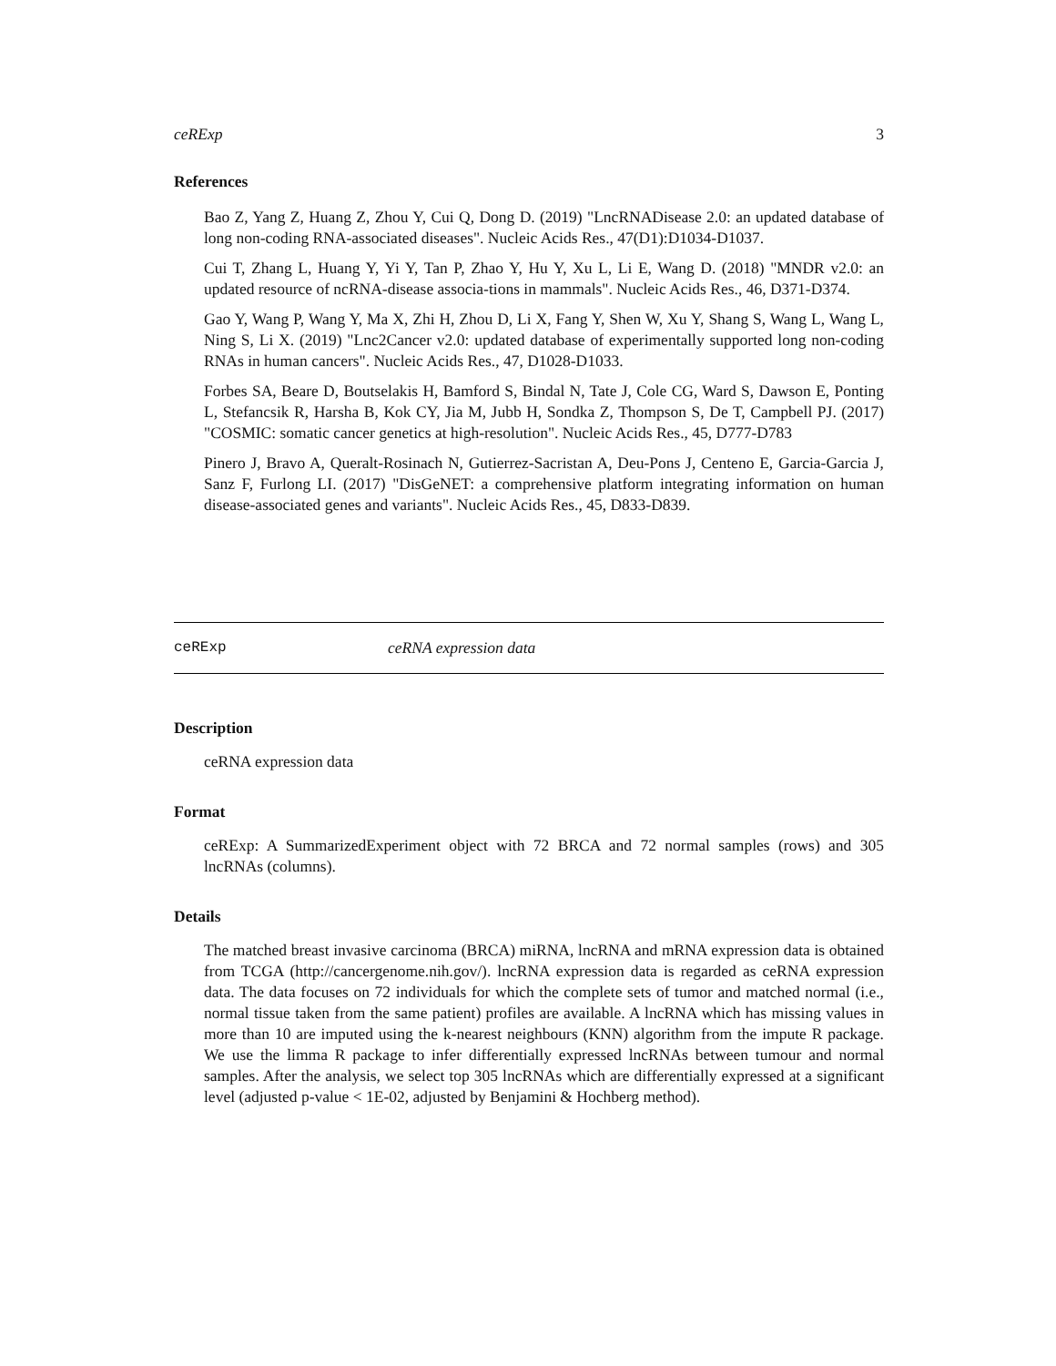ceRExp 3
References
Bao Z, Yang Z, Huang Z, Zhou Y, Cui Q, Dong D. (2019) "LncRNADisease 2.0: an updated database of long non-coding RNA-associated diseases". Nucleic Acids Res., 47(D1):D1034-D1037.
Cui T, Zhang L, Huang Y, Yi Y, Tan P, Zhao Y, Hu Y, Xu L, Li E, Wang D. (2018) "MNDR v2.0: an updated resource of ncRNA-disease associa-tions in mammals". Nucleic Acids Res., 46, D371-D374.
Gao Y, Wang P, Wang Y, Ma X, Zhi H, Zhou D, Li X, Fang Y, Shen W, Xu Y, Shang S, Wang L, Wang L, Ning S, Li X. (2019) "Lnc2Cancer v2.0: updated database of experimentally supported long non-coding RNAs in human cancers". Nucleic Acids Res., 47, D1028-D1033.
Forbes SA, Beare D, Boutselakis H, Bamford S, Bindal N, Tate J, Cole CG, Ward S, Dawson E, Ponting L, Stefancsik R, Harsha B, Kok CY, Jia M, Jubb H, Sondka Z, Thompson S, De T, Campbell PJ. (2017) "COSMIC: somatic cancer genetics at high-resolution". Nucleic Acids Res., 45, D777-D783
Pinero J, Bravo A, Queralt-Rosinach N, Gutierrez-Sacristan A, Deu-Pons J, Centeno E, Garcia-Garcia J, Sanz F, Furlong LI. (2017) "DisGeNET: a comprehensive platform integrating information on human disease-associated genes and variants". Nucleic Acids Res., 45, D833-D839.
ceRExp ceRNA expression data
Description
ceRNA expression data
Format
ceRExp: A SummarizedExperiment object with 72 BRCA and 72 normal samples (rows) and 305 lncRNAs (columns).
Details
The matched breast invasive carcinoma (BRCA) miRNA, lncRNA and mRNA expression data is obtained from TCGA (http://cancergenome.nih.gov/). lncRNA expression data is regarded as ceRNA expression data. The data focuses on 72 individuals for which the complete sets of tumor and matched normal (i.e., normal tissue taken from the same patient) profiles are available. A lncRNA which has missing values in more than 10 are imputed using the k-nearest neighbours (KNN) algorithm from the impute R package. We use the limma R package to infer differentially expressed lncRNAs between tumour and normal samples. After the analysis, we select top 305 lncRNAs which are differentially expressed at a significant level (adjusted p-value < 1E-02, adjusted by Benjamini & Hochberg method).